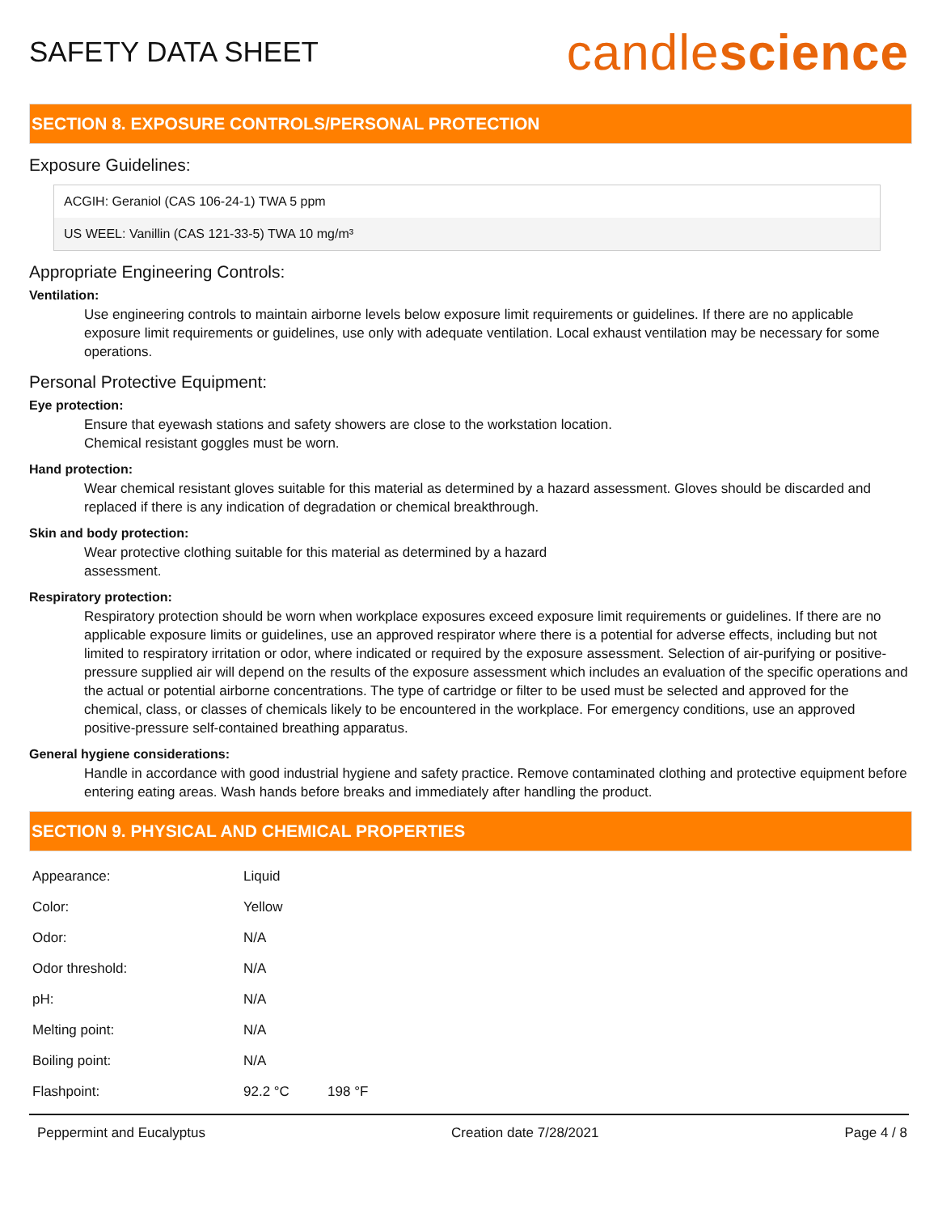SAFETY DATA SHEET
candlescience
SECTION 8. EXPOSURE CONTROLS/PERSONAL PROTECTION
Exposure Guidelines:
ACGIH: Geraniol (CAS 106-24-1) TWA 5 ppm
US WEEL: Vanillin (CAS 121-33-5) TWA 10 mg/m³
Appropriate Engineering Controls:
Ventilation:
Use engineering controls to maintain airborne levels below exposure limit requirements or guidelines. If there are no applicable exposure limit requirements or guidelines, use only with adequate ventilation. Local exhaust ventilation may be necessary for some operations.
Personal Protective Equipment:
Eye protection:
Ensure that eyewash stations and safety showers are close to the workstation location.
Chemical resistant goggles must be worn.
Hand protection:
Wear chemical resistant gloves suitable for this material as determined by a hazard assessment. Gloves should be discarded and replaced if there is any indication of degradation or chemical breakthrough.
Skin and body protection:
Wear protective clothing suitable for this material as determined by a hazard
assessment.
Respiratory protection:
Respiratory protection should be worn when workplace exposures exceed exposure limit requirements or guidelines. If there are no applicable exposure limits or guidelines, use an approved respirator where there is a potential for adverse effects, including but not limited to respiratory irritation or odor, where indicated or required by the exposure assessment. Selection of air-purifying or positive-pressure supplied air will depend on the results of the exposure assessment which includes an evaluation of the specific operations and the actual or potential airborne concentrations. The type of cartridge or filter to be used must be selected and approved for the chemical, class, or classes of chemicals likely to be encountered in the workplace. For emergency conditions, use an approved positive-pressure self-contained breathing apparatus.
General hygiene considerations:
Handle in accordance with good industrial hygiene and safety practice. Remove contaminated clothing and protective equipment before entering eating areas. Wash hands before breaks and immediately after handling the product.
SECTION 9. PHYSICAL AND CHEMICAL PROPERTIES
| Appearance: | Liquid |
| Color: | Yellow |
| Odor: | N/A |
| Odor threshold: | N/A |
| pH: | N/A |
| Melting point: | N/A |
| Boiling point: | N/A |
| Flashpoint: | 92.2 °C 198 °F |
Peppermint and Eucalyptus Creation date 7/28/2021 Page 4 / 8